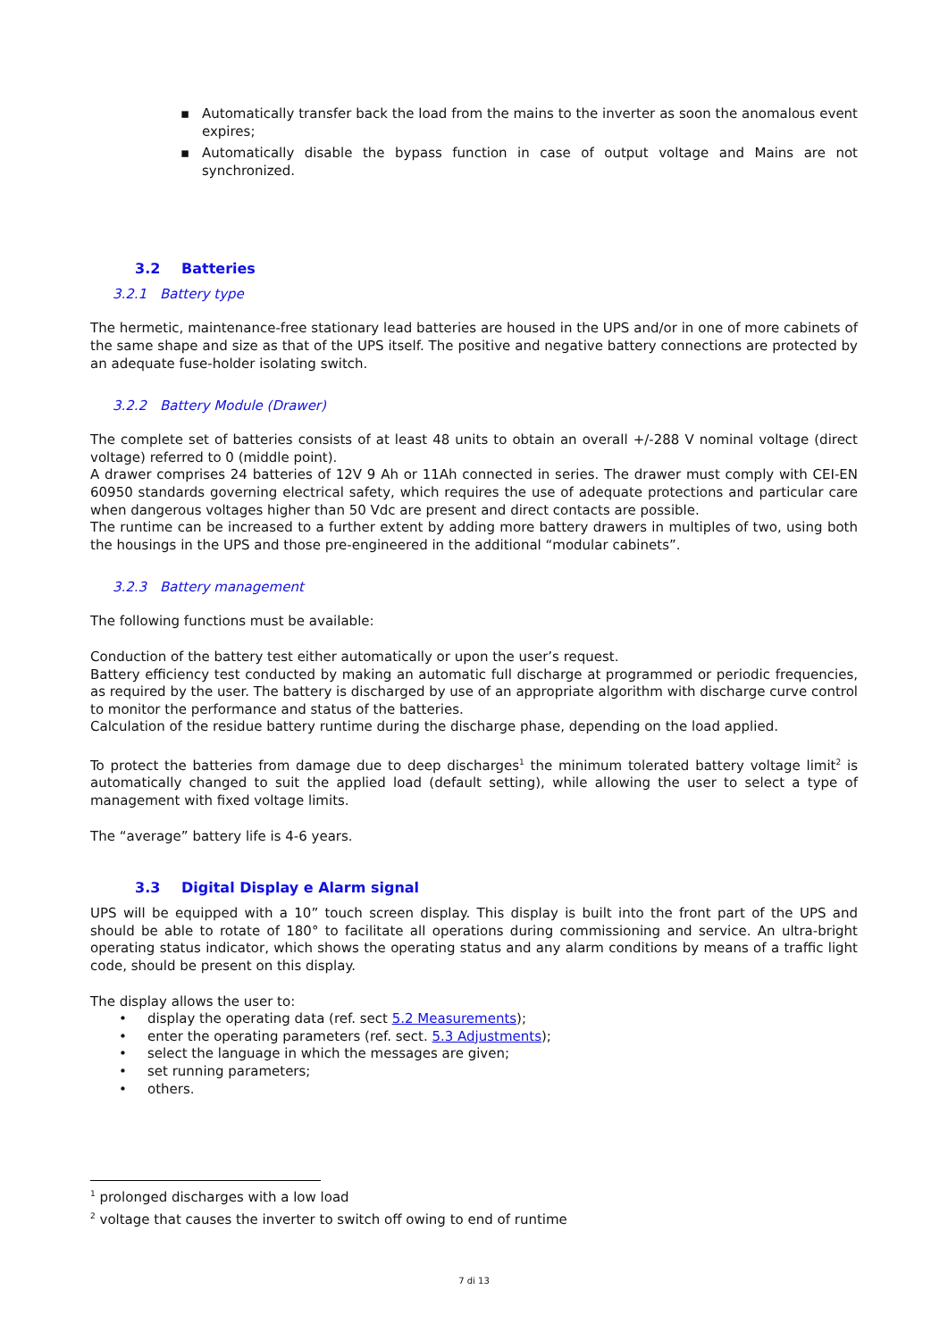▪ Automatically transfer back the load from the mains to the inverter as soon the anomalous event expires;
▪ Automatically disable the bypass function in case of output voltage and Mains are not synchronized.
3.2 Batteries
3.2.1 Battery type
The hermetic, maintenance-free stationary lead batteries are housed in the UPS and/or in one of more cabinets of the same shape and size as that of the UPS itself. The positive and negative battery connections are protected by an adequate fuse-holder isolating switch.
3.2.2 Battery Module (Drawer)
The complete set of batteries consists of at least 48 units to obtain an overall +/-288 V nominal voltage (direct voltage) referred to 0 (middle point).
A drawer comprises 24 batteries of 12V 9 Ah or 11Ah connected in series. The drawer must comply with CEI-EN 60950 standards governing electrical safety, which requires the use of adequate protections and particular care when dangerous voltages higher than 50 Vdc are present and direct contacts are possible.
The runtime can be increased to a further extent by adding more battery drawers in multiples of two, using both the housings in the UPS and those pre-engineered in the additional “modular cabinets”.
3.2.3 Battery management
The following functions must be available:
Conduction of the battery test either automatically or upon the user’s request.
Battery efficiency test conducted by making an automatic full discharge at programmed or periodic frequencies, as required by the user. The battery is discharged by use of an appropriate algorithm with discharge curve control to monitor the performance and status of the batteries.
Calculation of the residue battery runtime during the discharge phase, depending on the load applied.
To protect the batteries from damage due to deep discharges<sup>1</sup> the minimum tolerated battery voltage limit<sup>2</sup> is automatically changed to suit the applied load (default setting), while allowing the user to select a type of management with fixed voltage limits.
The “average” battery life is 4-6 years.
3.3 Digital Display e Alarm signal
UPS will be equipped with a 10” touch screen display. This display is built into the front part of the UPS and should be able to rotate of 180° to facilitate all operations during commissioning and service. An ultra-bright operating status indicator, which shows the operating status and any alarm conditions by means of a traffic light code, should be present on this display.
The display allows the user to:
• display the operating data (ref. sect 5.2 Measurements);
• enter the operating parameters (ref. sect. 5.3 Adjustments);
• select the language in which the messages are given;
• set running parameters;
• others.
<sup>1</sup> prolonged discharges with a low load
<sup>2</sup> voltage that causes the inverter to switch off owing to end of runtime
7 di 13